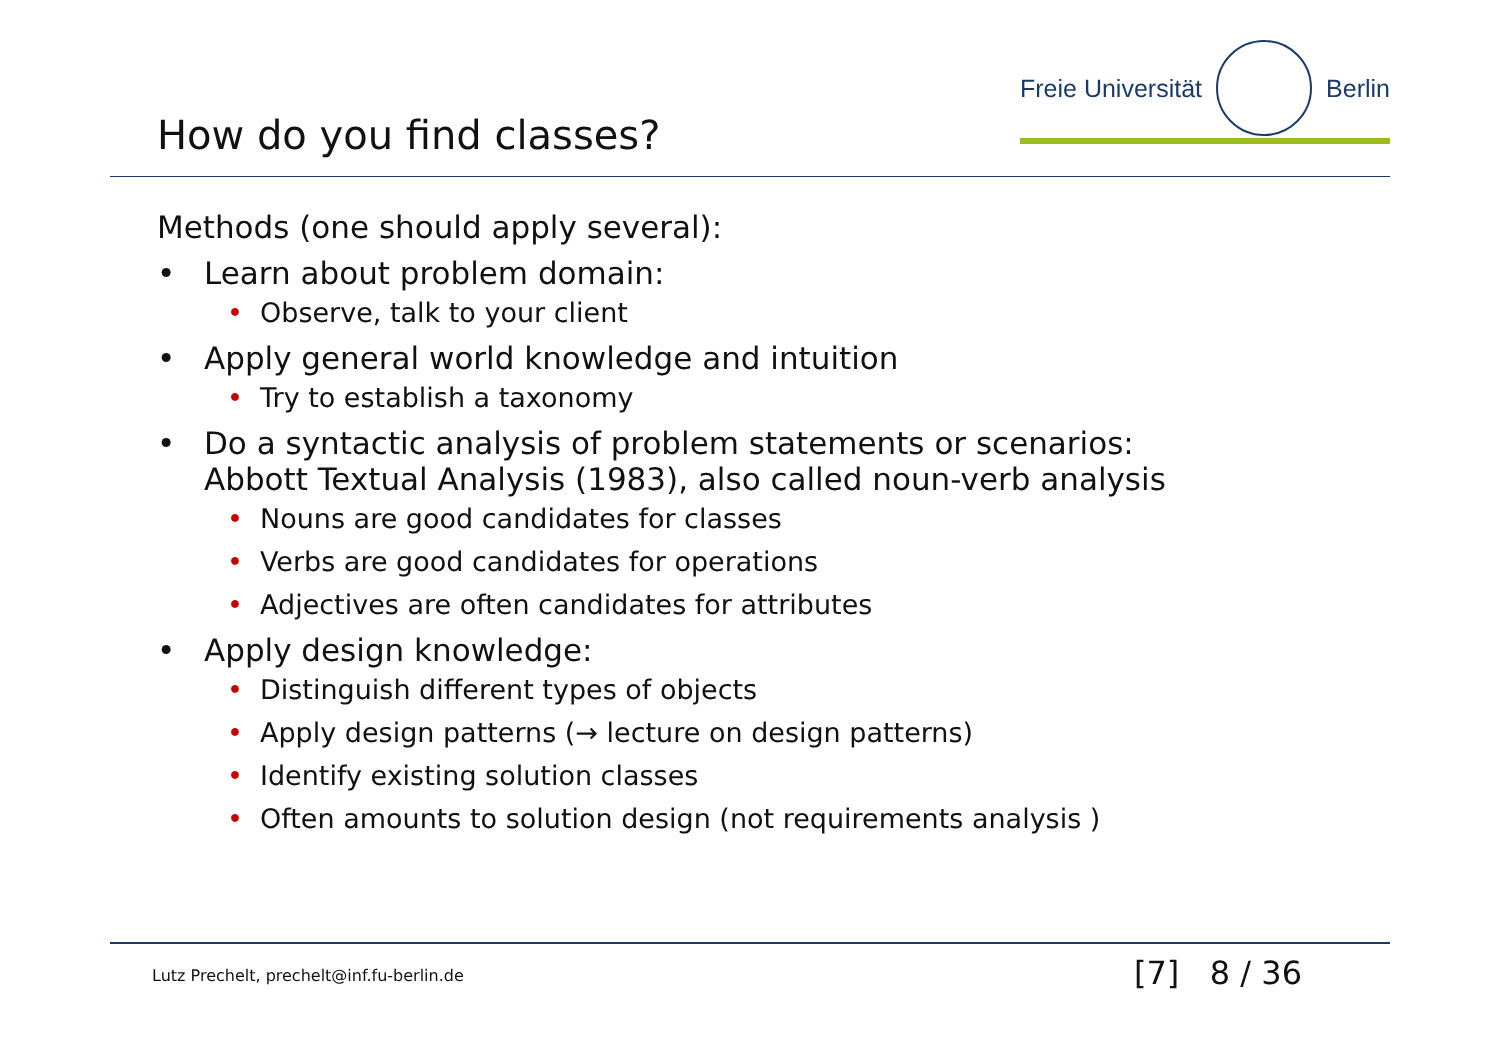How do you find classes?
Freie Universität Berlin
Methods (one should apply several):
• Learn about problem domain:
• Observe, talk to your client
• Apply general world knowledge and intuition
• Try to establish a taxonomy
• Do a syntactic analysis of problem statements or scenarios:
Abbott Textual Analysis (1983), also called noun-verb analysis
• Nouns are good candidates for classes
• Verbs are good candidates for operations
• Adjectives are often candidates for attributes
• Apply design knowledge:
• Distinguish different types of objects
• Apply design patterns (→ lecture on design patterns)
• Identify existing solution classes
• Often amounts to solution design (not requirements analysis )
Lutz Prechelt, prechelt@inf.fu-berlin.de [7] 8 / 36